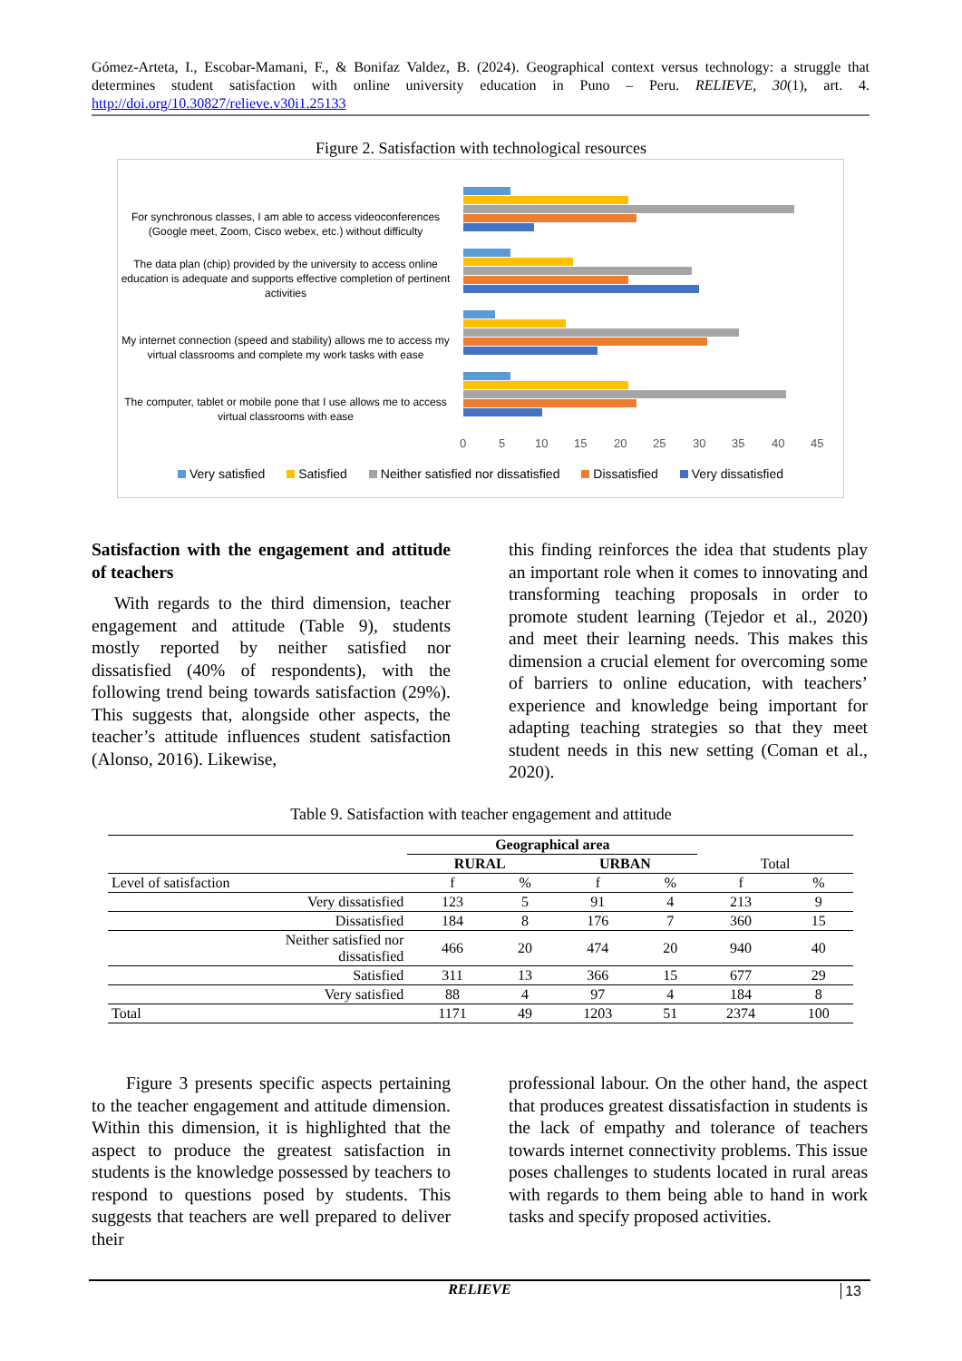Gómez-Arteta, I., Escobar-Mamani, F., & Bonifaz Valdez, B. (2024). Geographical context versus technology: a struggle that determines student satisfaction with online university education in Puno – Peru. RELIEVE, 30(1), art. 4. http://doi.org/10.30827/relieve.v30i1.25133
Figure 2. Satisfaction with technological resources
For synchronous classes, I am able to access videoconferences (Google meet, Zoom, Cisco webex, etc.) without difficulty
The data plan (chip) provided by the university to access online education is adequate and supports effective completion of pertinent activities
My internet connection (speed and stability) allows me to access my virtual classrooms and complete my work tasks with ease
The computer, tablet or mobile pone that I use allows me to access virtual classrooms with ease
0 5 10 15 20 25 30 35 40 45
Very satisfied Satisfied Neither satisfied nor dissatisfied Dissatisfied Very dissatisfied
Satisfaction with the engagement and attitude of teachers
With regards to the third dimension, teacher engagement and attitude (Table 9), students mostly reported by neither satisfied nor dissatisfied (40% of respondents), with the following trend being towards satisfaction (29%). This suggests that, alongside other aspects, the teacher’s attitude influences student satisfaction (Alonso, 2016). Likewise,
this finding reinforces the idea that students play an important role when it comes to innovating and transforming teaching proposals in order to promote student learning (Tejedor et al., 2020) and meet their learning needs. This makes this dimension a crucial element for overcoming some of barriers to online education, with teachers’ experience and knowledge being important for adapting teaching strategies so that they meet student needs in this new setting (Coman et al., 2020).
Table 9. Satisfaction with teacher engagement and attitude
| | Geographical area | | | | | |
| | RURAL | | URBAN | | Total | |
| Level of satisfaction | f | % | f | % | f | % |
| Very dissatisfied | 123 | 5 | 91 | 4 | 213 | 9 |
| Dissatisfied | 184 | 8 | 176 | 7 | 360 | 15 |
| Neither satisfied nor dissatisfied | 466 | 20 | 474 | 20 | 940 | 40 |
| Satisfied | 311 | 13 | 366 | 15 | 677 | 29 |
| Very satisfied | 88 | 4 | 97 | 4 | 184 | 8 |
| Total | 1171 | 49 | 1203 | 51 | 2374 | 100 |
Figure 3 presents specific aspects pertaining to the teacher engagement and attitude dimension. Within this dimension, it is highlighted that the aspect to produce the greatest satisfaction in students is the knowledge possessed by teachers to respond to questions posed by students. This suggests that teachers are well prepared to deliver their
professional labour. On the other hand, the aspect that produces greatest dissatisfaction in students is the lack of empathy and tolerance of teachers towards internet connectivity problems. This issue poses challenges to students located in rural areas with regards to them being able to hand in work tasks and specify proposed activities.
RELIEVE
13